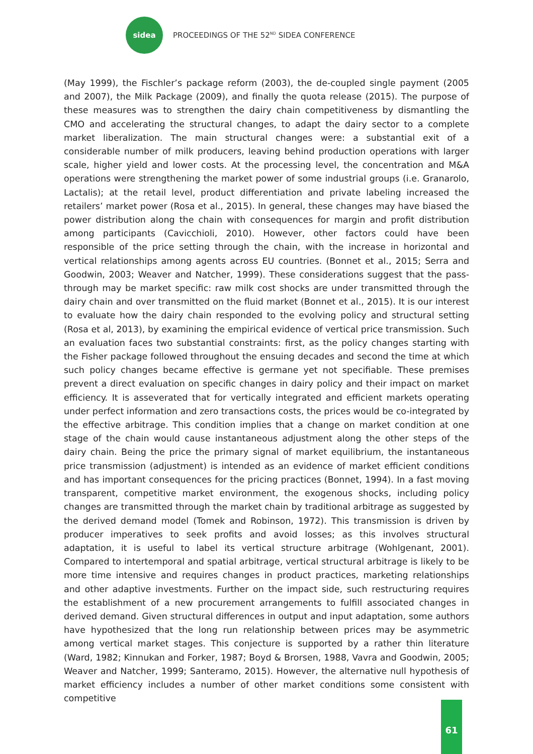sidea
PROCEEDINGS OF THE 52<sup>ND</sup> SIDEA CONFERENCE
(May 1999), the Fischler’s package reform (2003), the de-coupled single payment (2005 and 2007), the Milk Package (2009), and finally the quota release (2015). The purpose of these measures was to strengthen the dairy chain competitiveness by dismantling the CMO and accelerating the structural changes, to adapt the dairy sector to a complete market liberalization. The main structural changes were: a substantial exit of a considerable number of milk producers, leaving behind production operations with larger scale, higher yield and lower costs. At the processing level, the concentration and M&A operations were strengthening the market power of some industrial groups (i.e. Granarolo, Lactalis); at the retail level, product differentiation and private labeling increased the retailers’ market power (Rosa et al., 2015). In general, these changes may have biased the power distribution along the chain with consequences for margin and profit distribution among participants (Cavicchioli, 2010). However, other factors could have been responsible of the price setting through the chain, with the increase in horizontal and vertical relationships among agents across EU countries. (Bonnet et al., 2015; Serra and Goodwin, 2003; Weaver and Natcher, 1999). These considerations suggest that the pass-through may be market specific: raw milk cost shocks are under transmitted through the dairy chain and over transmitted on the fluid market (Bonnet et al., 2015). It is our interest to evaluate how the dairy chain responded to the evolving policy and structural setting (Rosa et al, 2013), by examining the empirical evidence of vertical price transmission. Such an evaluation faces two substantial constraints: first, as the policy changes starting with the Fisher package followed throughout the ensuing decades and second the time at which such policy changes became effective is germane yet not specifiable. These premises prevent a direct evaluation on specific changes in dairy policy and their impact on market efficiency. It is asseverated that for vertically integrated and efficient markets operating under perfect information and zero transactions costs, the prices would be co-integrated by the effective arbitrage. This condition implies that a change on market condition at one stage of the chain would cause instantaneous adjustment along the other steps of the dairy chain. Being the price the primary signal of market equilibrium, the instantaneous price transmission (adjustment) is intended as an evidence of market efficient conditions and has important consequences for the pricing practices (Bonnet, 1994). In a fast moving transparent, competitive market environment, the exogenous shocks, including policy changes are transmitted through the market chain by traditional arbitrage as suggested by the derived demand model (Tomek and Robinson, 1972). This transmission is driven by producer imperatives to seek profits and avoid losses; as this involves structural adaptation, it is useful to label its vertical structure arbitrage (Wohlgenant, 2001). Compared to intertemporal and spatial arbitrage, vertical structural arbitrage is likely to be more time intensive and requires changes in product practices, marketing relationships and other adaptive investments. Further on the impact side, such restructuring requires the establishment of a new procurement arrangements to fulfill associated changes in derived demand. Given structural differences in output and input adaptation, some authors have hypothesized that the long run relationship between prices may be asymmetric among vertical market stages. This conjecture is supported by a rather thin literature (Ward, 1982; Kinnukan and Forker, 1987; Boyd & Brorsen, 1988, Vavra and Goodwin, 2005; Weaver and Natcher, 1999; Santeramo, 2015). However, the alternative null hypothesis of market efficiency includes a number of other market conditions some consistent with competitive
61